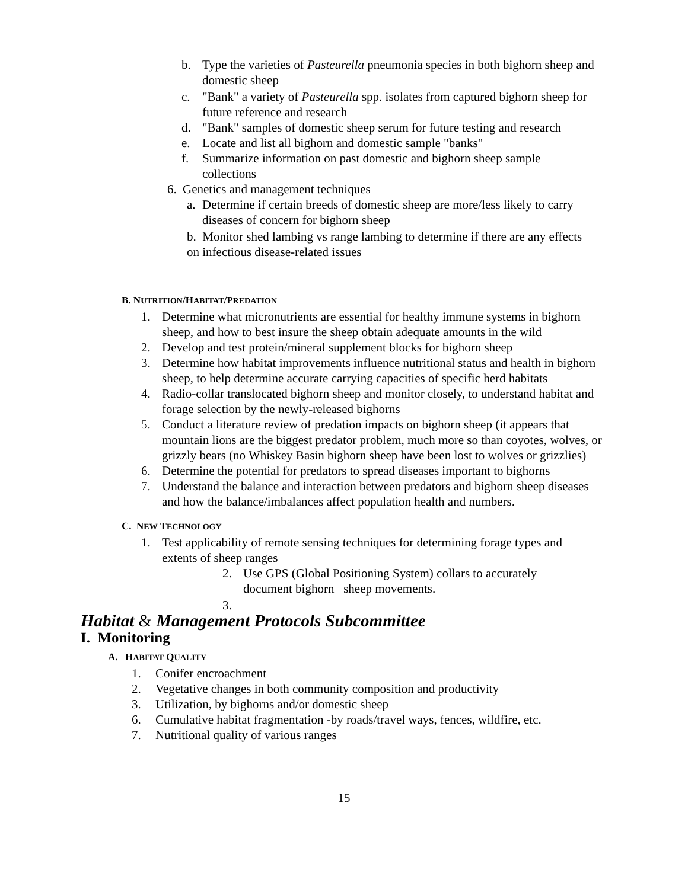b. Type the varieties of Pasteurella pneumonia species in both bighorn sheep and domestic sheep
c. "Bank" a variety of Pasteurella spp. isolates from captured bighorn sheep for future reference and research
d. "Bank" samples of domestic sheep serum for future testing and research
e. Locate and list all bighorn and domestic sample "banks"
f. Summarize information on past domestic and bighorn sheep sample collections
6. Genetics and management techniques
a. Determine if certain breeds of domestic sheep are more/less likely to carry diseases of concern for bighorn sheep
b. Monitor shed lambing vs range lambing to determine if there are any effects on infectious disease-related issues
B. NUTRITION/HABITAT/PREDATION
1. Determine what micronutrients are essential for healthy immune systems in bighorn sheep, and how to best insure the sheep obtain adequate amounts in the wild
2. Develop and test protein/mineral supplement blocks for bighorn sheep
3. Determine how habitat improvements influence nutritional status and health in bighorn sheep, to help determine accurate carrying capacities of specific herd habitats
4. Radio-collar translocated bighorn sheep and monitor closely, to understand habitat and forage selection by the newly-released bighorns
5. Conduct a literature review of predation impacts on bighorn sheep (it appears that mountain lions are the biggest predator problem, much more so than coyotes, wolves, or grizzly bears (no Whiskey Basin bighorn sheep have been lost to wolves or grizzlies)
6. Determine the potential for predators to spread diseases important to bighorns
7. Understand the balance and interaction between predators and bighorn sheep diseases and how the balance/imbalances affect population health and numbers.
C. NEW TECHNOLOGY
1. Test applicability of remote sensing techniques for determining forage types and extents of sheep ranges
2. Use GPS (Global Positioning System) collars to accurately document bighorn sheep movements.
3.
Habitat & Management Protocols Subcommittee
I. Monitoring
A. HABITAT QUALITY
1. Conifer encroachment
2. Vegetative changes in both community composition and productivity
3. Utilization, by bighorns and/or domestic sheep
6. Cumulative habitat fragmentation -by roads/travel ways, fences, wildfire, etc.
7. Nutritional quality of various ranges
15